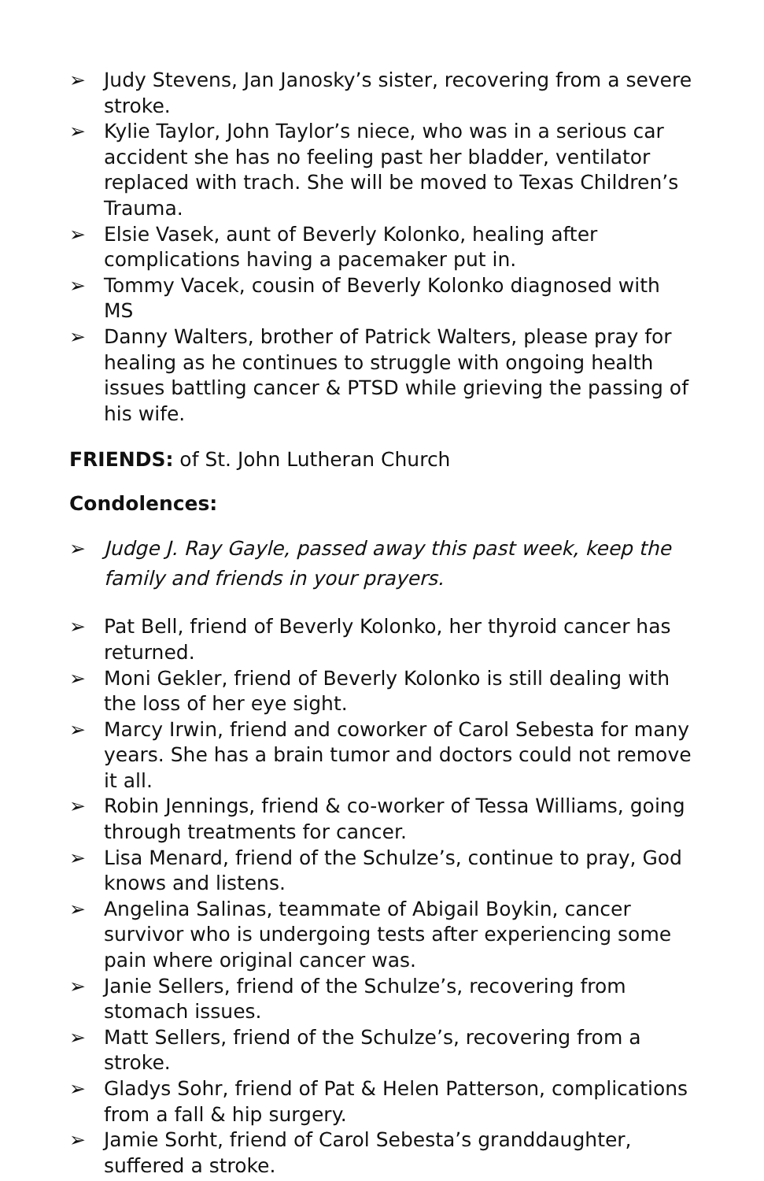➢ Judy Stevens, Jan Janosky’s sister, recovering from a severe stroke.
➢ Kylie Taylor, John Taylor’s niece, who was in a serious car accident she has no feeling past her bladder, ventilator replaced with trach. She will be moved to Texas Children’s Trauma.
➢ Elsie Vasek, aunt of Beverly Kolonko, healing after complications having a pacemaker put in.
➢ Tommy Vacek, cousin of Beverly Kolonko diagnosed with MS
➢ Danny Walters, brother of Patrick Walters, please pray for healing as he continues to struggle with ongoing health issues battling cancer & PTSD while grieving the passing of his wife.
FRIENDS: of St. John Lutheran Church
Condolences:
➢ Judge J. Ray Gayle, passed away this past week, keep the family and friends in your prayers.
➢ Pat Bell, friend of Beverly Kolonko, her thyroid cancer has returned.
➢ Moni Gekler, friend of Beverly Kolonko is still dealing with the loss of her eye sight.
➢ Marcy Irwin, friend and coworker of Carol Sebesta for many years. She has a brain tumor and doctors could not remove it all.
➢ Robin Jennings, friend & co-worker of Tessa Williams, going through treatments for cancer.
➢ Lisa Menard, friend of the Schulze’s, continue to pray, God knows and listens.
➢ Angelina Salinas, teammate of Abigail Boykin, cancer survivor who is undergoing tests after experiencing some pain where original cancer was.
➢ Janie Sellers, friend of the Schulze’s, recovering from stomach issues.
➢ Matt Sellers, friend of the Schulze’s, recovering from a stroke.
➢ Gladys Sohr, friend of Pat & Helen Patterson, complications from a fall & hip surgery.
➢ Jamie Sorht, friend of Carol Sebesta’s granddaughter, suffered a stroke.